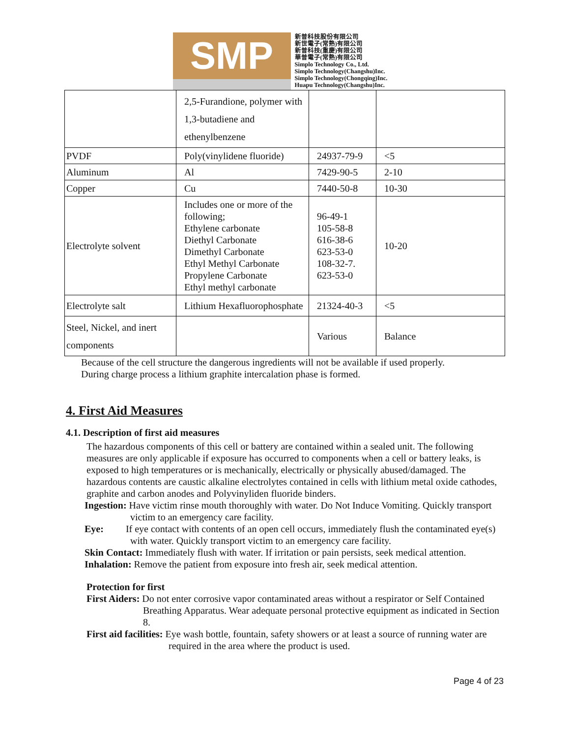SMP
新普科技股份有限公司
新世電子(常熟)有限公司
新普科技(重慶)有限公司
華普電子(常熟)有限公司
Simplo Technology Co., Ltd.
Simplo Technology(Changshu)Inc.
Simplo Technology(Chongqing)Inc.
Huapu Technology(Changshu)Inc.
| | 2,5-Furandione, polymer with 1,3-butadiene and ethenylbenzene | | |
| PVDF | Poly(vinylidene fluoride) | 24937-79-9 | <5 |
| Aluminum | Al | 7429-90-5 | 2-10 |
| Copper | Cu | 7440-50-8 | 10-30 |
| Electrolyte solvent | Includes one or more of the following; Ethylene carbonate Diethyl Carbonate Dimethyl Carbonate Ethyl Methyl Carbonate Propylene Carbonate Ethyl methyl carbonate | 96-49-1 105-58-8 616-38-6 623-53-0 108-32-7. 623-53-0 | 10-20 |
| Electrolyte salt | Lithium Hexafluorophosphate | 21324-40-3 | <5 |
| Steel, Nickel, and inert components | | Various | Balance |
Because of the cell structure the dangerous ingredients will not be available if used properly.
During charge process a lithium graphite intercalation phase is formed.
4. First Aid Measures
4.1. Description of first aid measures
The hazardous components of this cell or battery are contained within a sealed unit. The following measures are only applicable if exposure has occurred to components when a cell or battery leaks, is exposed to high temperatures or is mechanically, electrically or physically abused/damaged. The hazardous contents are caustic alkaline electrolytes contained in cells with lithium metal oxide cathodes, graphite and carbon anodes and Polyvinyliden fluoride binders.
Ingestion: Have victim rinse mouth thoroughly with water. Do Not Induce Vomiting. Quickly transport victim to an emergency care facility.
Eye: If eye contact with contents of an open cell occurs, immediately flush the contaminated eye(s) with water. Quickly transport victim to an emergency care facility.
Skin Contact: Immediately flush with water. If irritation or pain persists, seek medical attention.
Inhalation: Remove the patient from exposure into fresh air, seek medical attention.
Protection for first
First Aiders: Do not enter corrosive vapor contaminated areas without a respirator or Self Contained Breathing Apparatus. Wear adequate personal protective equipment as indicated in Section 8.
First aid facilities: Eye wash bottle, fountain, safety showers or at least a source of running water are required in the area where the product is used.
Page 4 of 23